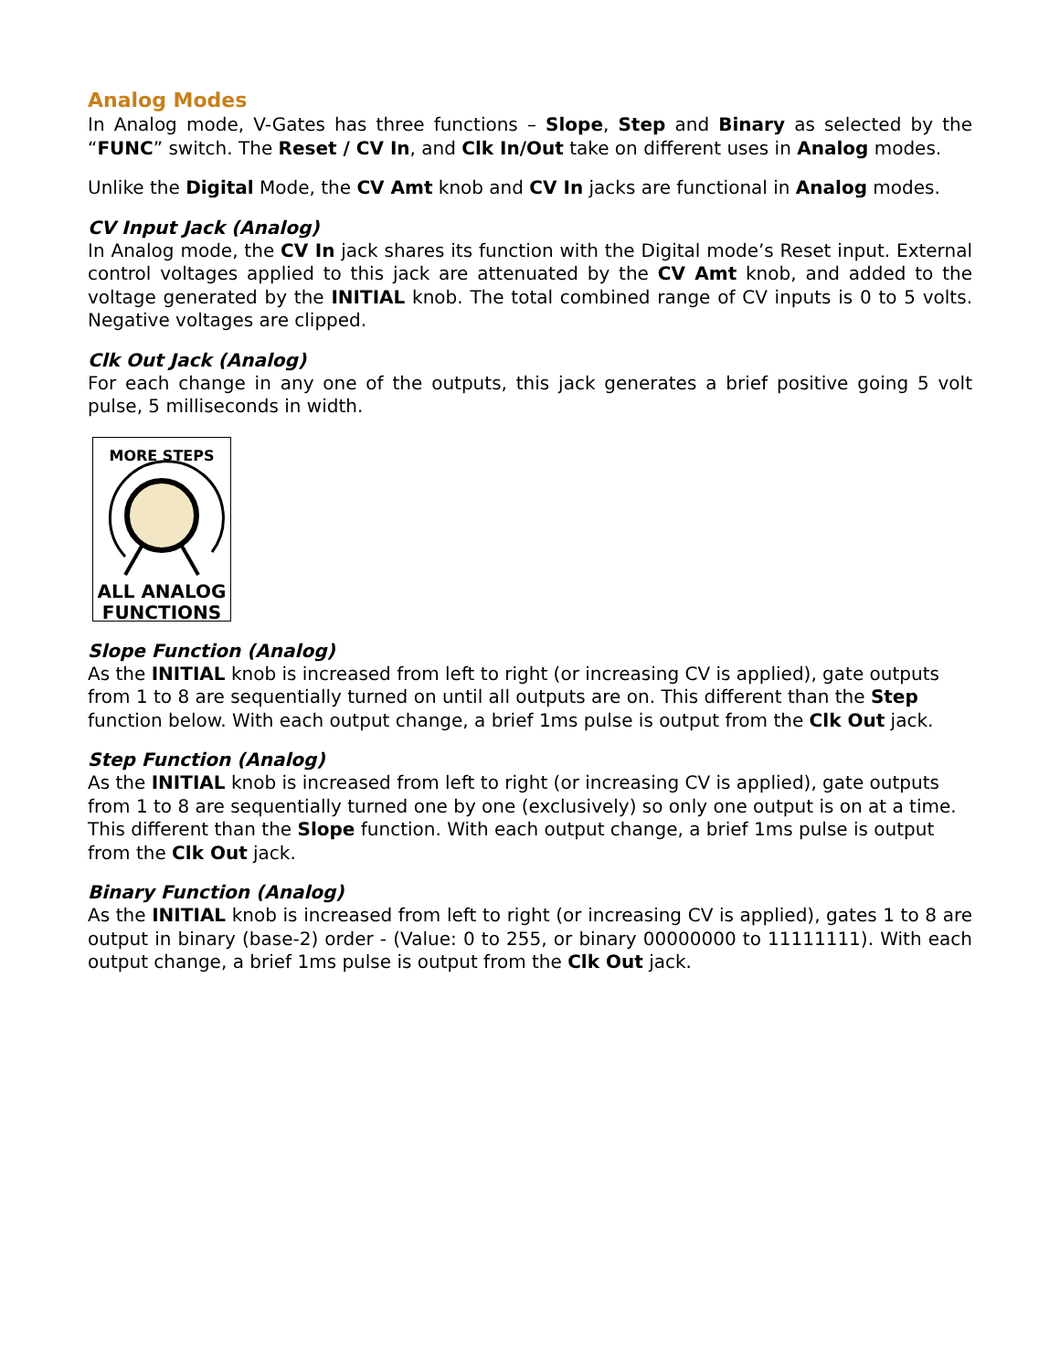Analog Modes
In Analog mode, V-Gates has three functions – Slope, Step and Binary as selected by the “FUNC” switch. The Reset / CV In, and Clk In/Out take on different uses in Analog modes.
Unlike the Digital Mode, the CV Amt knob and CV In jacks are functional in Analog modes.
CV Input Jack (Analog)
In Analog mode, the CV In jack shares its function with the Digital mode’s Reset input. External control voltages applied to this jack are attenuated by the CV Amt knob, and added to the voltage generated by the INITIAL knob. The total combined range of CV inputs is 0 to 5 volts. Negative voltages are clipped.
Clk Out Jack (Analog)
For each change in any one of the outputs, this jack generates a brief positive going 5 volt pulse, 5 milliseconds in width.
MORE STEPS
ALL ANALOG
FUNCTIONS
Slope Function (Analog)
As the INITIAL knob is increased from left to right (or increasing CV is applied), gate outputs from 1 to 8 are sequentially turned on until all outputs are on. This different than the Step function below. With each output change, a brief 1ms pulse is output from the Clk Out jack.
Step Function (Analog)
As the INITIAL knob is increased from left to right (or increasing CV is applied), gate outputs from 1 to 8 are sequentially turned one by one (exclusively) so only one output is on at a time. This different than the Slope function. With each output change, a brief 1ms pulse is output from the Clk Out jack.
Binary Function (Analog)
As the INITIAL knob is increased from left to right (or increasing CV is applied), gates 1 to 8 are output in binary (base-2) order - (Value: 0 to 255, or binary 00000000 to 11111111). With each output change, a brief 1ms pulse is output from the Clk Out jack.